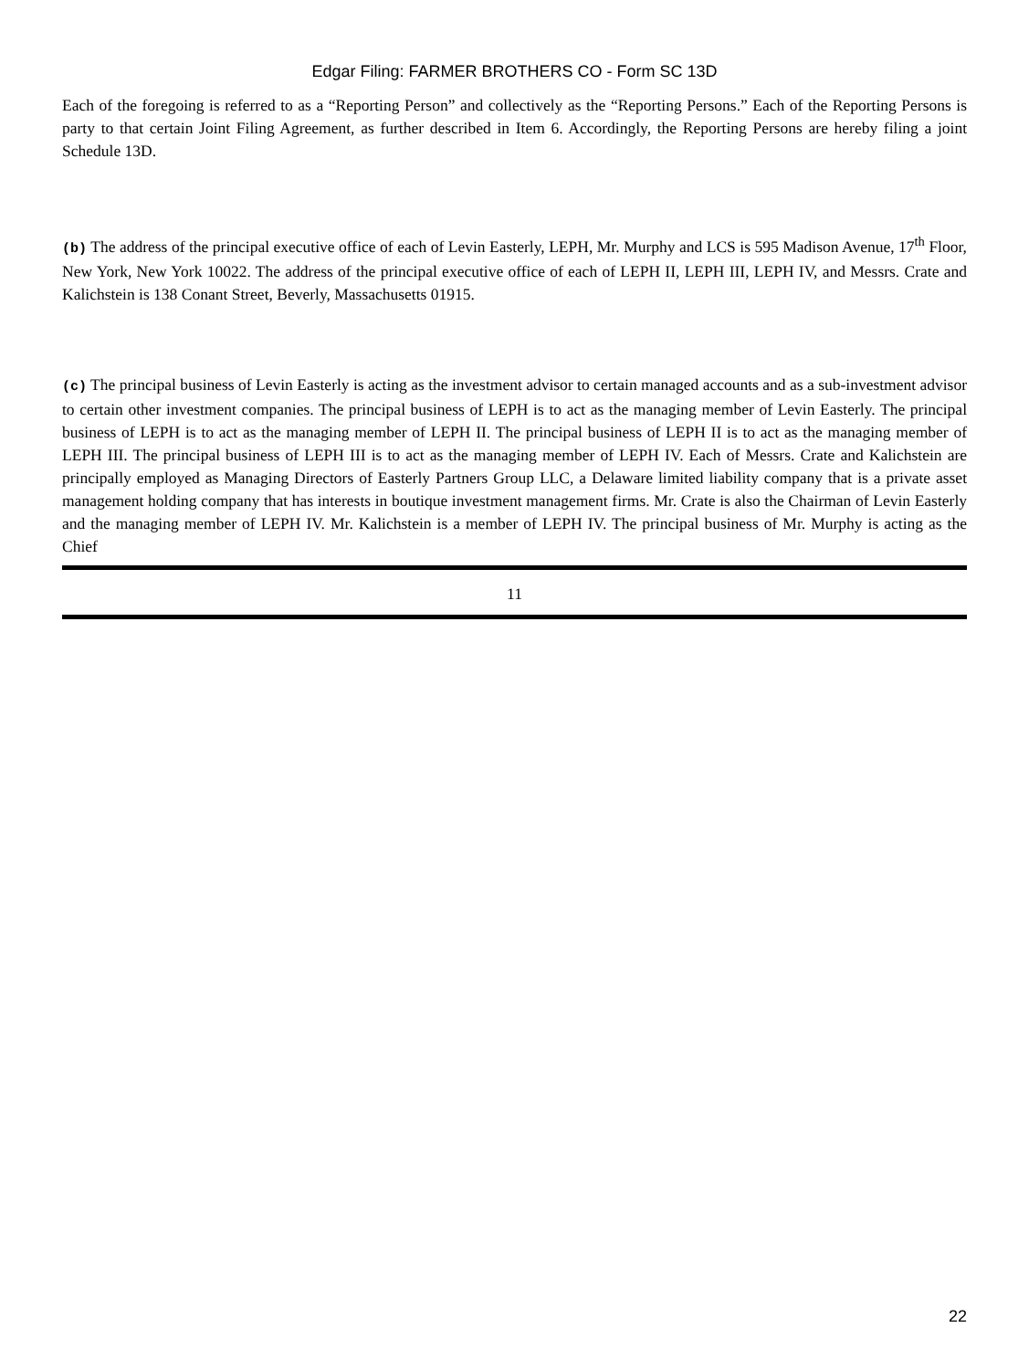Edgar Filing: FARMER BROTHERS CO - Form SC 13D
Each of the foregoing is referred to as a “Reporting Person” and collectively as the “Reporting Persons.” Each of the Reporting Persons is party to that certain Joint Filing Agreement, as further described in Item 6. Accordingly, the Reporting Persons are hereby filing a joint Schedule 13D.
(b) The address of the principal executive office of each of Levin Easterly, LEPH, Mr. Murphy and LCS is 595 Madison Avenue, 17<sup>th</sup> Floor, New York, New York 10022. The address of the principal executive office of each of LEPH II, LEPH III, LEPH IV, and Messrs. Crate and Kalichstein is 138 Conant Street, Beverly, Massachusetts 01915.
(c) The principal business of Levin Easterly is acting as the investment advisor to certain managed accounts and as a sub-investment advisor to certain other investment companies. The principal business of LEPH is to act as the managing member of Levin Easterly. The principal business of LEPH is to act as the managing member of LEPH II. The principal business of LEPH II is to act as the managing member of LEPH III. The principal business of LEPH III is to act as the managing member of LEPH IV. Each of Messrs. Crate and Kalichstein are principally employed as Managing Directors of Easterly Partners Group LLC, a Delaware limited liability company that is a private asset management holding company that has interests in boutique investment management firms. Mr. Crate is also the Chairman of Levin Easterly and the managing member of LEPH IV. Mr. Kalichstein is a member of LEPH IV. The principal business of Mr. Murphy is acting as the Chief
11
22